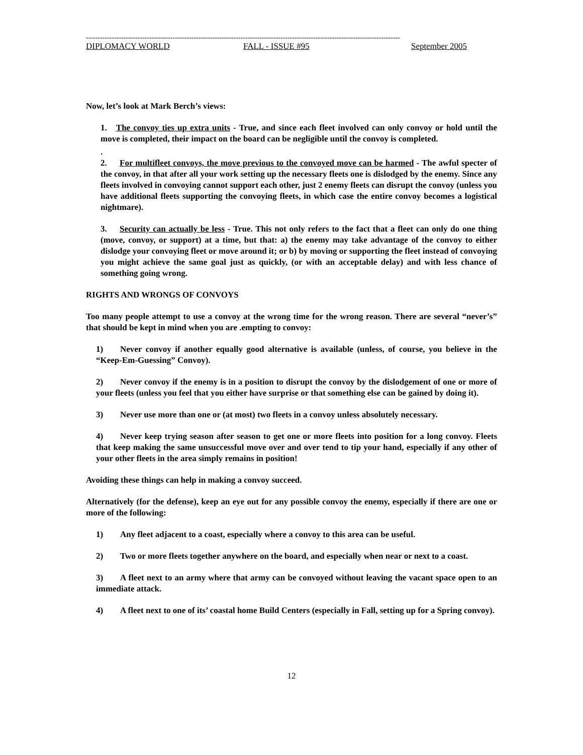--------------------------------------------------------------------------------------------------------------------------------------
DIPLOMACY WORLD FALL - ISSUE #95 September 2005
Now, let’s look at Mark Berch’s views:
1. The convoy ties up extra units - True, and since each fleet involved can only convoy or hold until the move is completed, their impact on the board can be negligible until the convoy is completed.
.
2. For multifleet convoys, the move previous to the convoyed move can be harmed - The awful specter of the convoy, in that after all your work setting up the necessary fleets one is dislodged by the enemy. Since any fleets involved in convoying cannot support each other, just 2 enemy fleets can disrupt the convoy (unless you have additional fleets supporting the convoying fleets, in which case the entire convoy becomes a logistical nightmare).
3. Security can actually be less - True. This not only refers to the fact that a fleet can only do one thing (move, convoy, or support) at a time, but that: a) the enemy may take advantage of the convoy to either dislodge your convoying fleet or move around it; or b) by moving or supporting the fleet instead of convoying you might achieve the same goal just as quickly, (or with an acceptable delay) and with less chance of something going wrong.
RIGHTS AND WRONGS OF CONVOYS
Too many people attempt to use a convoy at the wrong time for the wrong reason. There are several “never’s” that should be kept in mind when you are .empting to convoy:
1) Never convoy if another equally good alternative is available (unless, of course, you believe in the “Keep-Em-Guessing” Convoy).
2) Never convoy if the enemy is in a position to disrupt the convoy by the dislodgement of one or more of your fleets (unless you feel that you either have surprise or that something else can be gained by doing it).
3) Never use more than one or (at most) two fleets in a convoy unless absolutely necessary.
4) Never keep trying season after season to get one or more fleets into position for a long convoy. Fleets that keep making the same unsuccessful move over and over tend to tip your hand, especially if any other of your other fleets in the area simply remains in position!
Avoiding these things can help in making a convoy succeed.
Alternatively (for the defense), keep an eye out for any possible convoy the enemy, especially if there are one or more of the following:
1) Any fleet adjacent to a coast, especially where a convoy to this area can be useful.
2) Two or more fleets together anywhere on the board, and especially when near or next to a coast.
3) A fleet next to an army where that army can be convoyed without leaving the vacant space open to an immediate attack.
4) A fleet next to one of its’ coastal home Build Centers (especially in Fall, setting up for a Spring convoy).
12